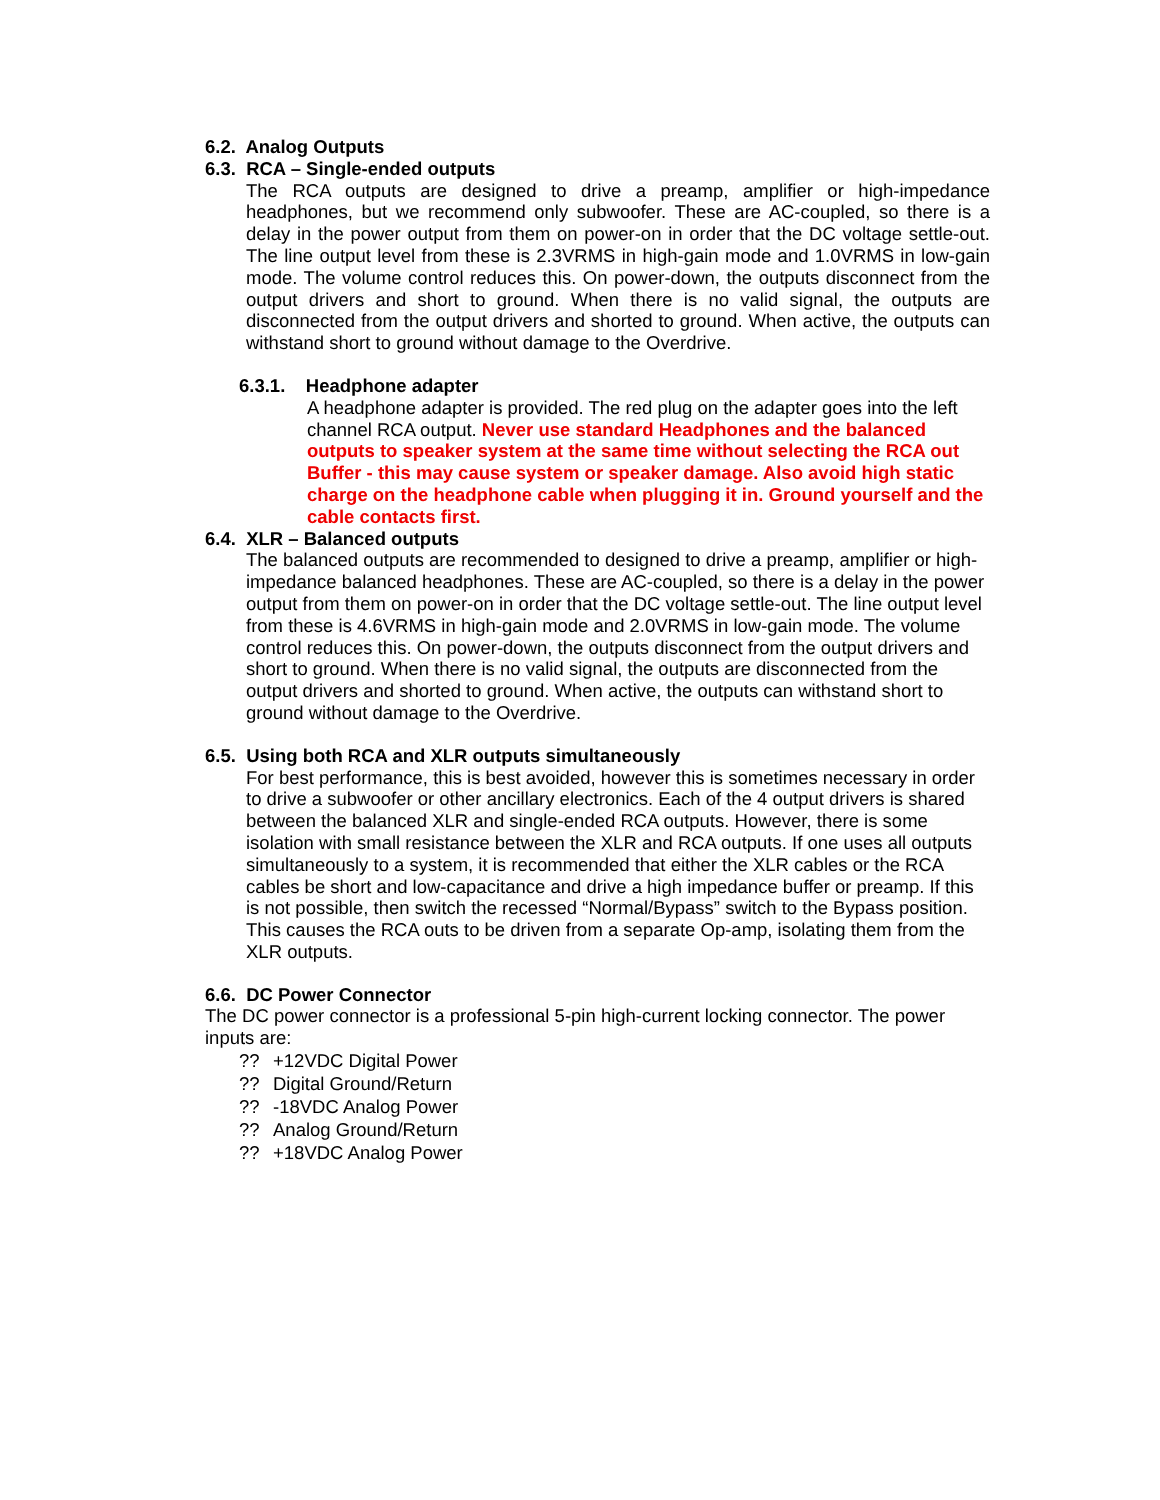6.2. Analog Outputs
6.3. RCA – Single-ended outputs
The RCA outputs are designed to drive a preamp, amplifier or high-impedance headphones, but we recommend only subwoofer. These are AC-coupled, so there is a delay in the power output from them on power-on in order that the DC voltage settle-out. The line output level from these is 2.3VRMS in high-gain mode and 1.0VRMS in low-gain mode. The volume control reduces this. On power-down, the outputs disconnect from the output drivers and short to ground. When there is no valid signal, the outputs are disconnected from the output drivers and shorted to ground. When active, the outputs can withstand short to ground without damage to the Overdrive.
6.3.1. Headphone adapter
A headphone adapter is provided. The red plug on the adapter goes into the left channel RCA output. Never use standard Headphones and the balanced outputs to speaker system at the same time without selecting the RCA out Buffer - this may cause system or speaker damage. Also avoid high static charge on the headphone cable when plugging it in. Ground yourself and the cable contacts first.
6.4. XLR – Balanced outputs
The balanced outputs are recommended to designed to drive a preamp, amplifier or high-impedance balanced headphones. These are AC-coupled, so there is a delay in the power output from them on power-on in order that the DC voltage settle-out. The line output level from these is 4.6VRMS in high-gain mode and 2.0VRMS in low-gain mode. The volume control reduces this. On power-down, the outputs disconnect from the output drivers and short to ground. When there is no valid signal, the outputs are disconnected from the output drivers and shorted to ground. When active, the outputs can withstand short to ground without damage to the Overdrive.
6.5. Using both RCA and XLR outputs simultaneously
For best performance, this is best avoided, however this is sometimes necessary in order to drive a subwoofer or other ancillary electronics. Each of the 4 output drivers is shared between the balanced XLR and single-ended RCA outputs. However, there is some isolation with small resistance between the XLR and RCA outputs. If one uses all outputs simultaneously to a system, it is recommended that either the XLR cables or the RCA cables be short and low-capacitance and drive a high impedance buffer or preamp. If this is not possible, then switch the recessed “Normal/Bypass” switch to the Bypass position. This causes the RCA outs to be driven from a separate Op-amp, isolating them from the XLR outputs.
6.6. DC Power Connector
The DC power connector is a professional 5-pin high-current locking connector. The power inputs are:
?? +12VDC Digital Power
?? Digital Ground/Return
?? -18VDC Analog Power
?? Analog Ground/Return
?? +18VDC Analog Power